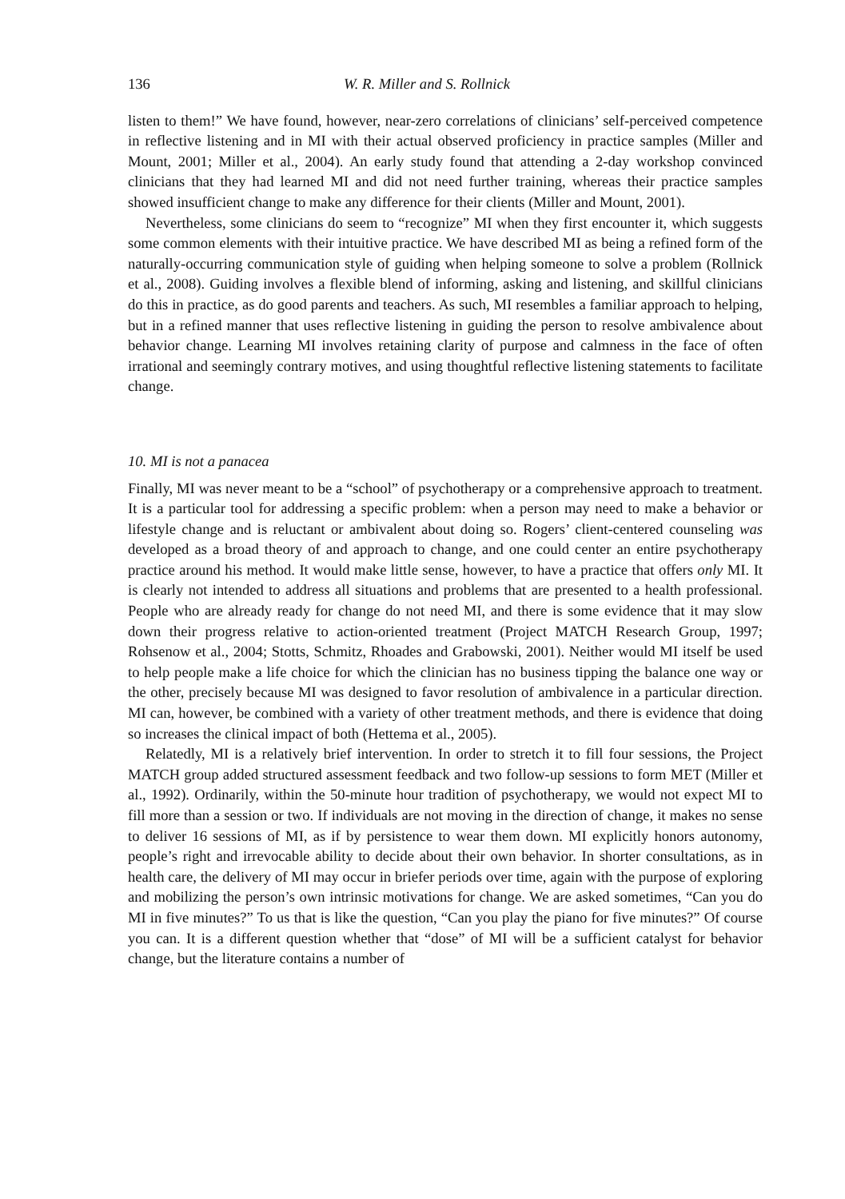136 W. R. Miller and S. Rollnick
listen to them!” We have found, however, near-zero correlations of clinicians’ self-perceived competence in reflective listening and in MI with their actual observed proficiency in practice samples (Miller and Mount, 2001; Miller et al., 2004). An early study found that attending a 2-day workshop convinced clinicians that they had learned MI and did not need further training, whereas their practice samples showed insufficient change to make any difference for their clients (Miller and Mount, 2001).
Nevertheless, some clinicians do seem to “recognize” MI when they first encounter it, which suggests some common elements with their intuitive practice. We have described MI as being a refined form of the naturally-occurring communication style of guiding when helping someone to solve a problem (Rollnick et al., 2008). Guiding involves a flexible blend of informing, asking and listening, and skillful clinicians do this in practice, as do good parents and teachers. As such, MI resembles a familiar approach to helping, but in a refined manner that uses reflective listening in guiding the person to resolve ambivalence about behavior change. Learning MI involves retaining clarity of purpose and calmness in the face of often irrational and seemingly contrary motives, and using thoughtful reflective listening statements to facilitate change.
10. MI is not a panacea
Finally, MI was never meant to be a “school” of psychotherapy or a comprehensive approach to treatment. It is a particular tool for addressing a specific problem: when a person may need to make a behavior or lifestyle change and is reluctant or ambivalent about doing so. Rogers’ client-centered counseling was developed as a broad theory of and approach to change, and one could center an entire psychotherapy practice around his method. It would make little sense, however, to have a practice that offers only MI. It is clearly not intended to address all situations and problems that are presented to a health professional. People who are already ready for change do not need MI, and there is some evidence that it may slow down their progress relative to action-oriented treatment (Project MATCH Research Group, 1997; Rohsenow et al., 2004; Stotts, Schmitz, Rhoades and Grabowski, 2001). Neither would MI itself be used to help people make a life choice for which the clinician has no business tipping the balance one way or the other, precisely because MI was designed to favor resolution of ambivalence in a particular direction. MI can, however, be combined with a variety of other treatment methods, and there is evidence that doing so increases the clinical impact of both (Hettema et al., 2005).
Relatedly, MI is a relatively brief intervention. In order to stretch it to fill four sessions, the Project MATCH group added structured assessment feedback and two follow-up sessions to form MET (Miller et al., 1992). Ordinarily, within the 50-minute hour tradition of psychotherapy, we would not expect MI to fill more than a session or two. If individuals are not moving in the direction of change, it makes no sense to deliver 16 sessions of MI, as if by persistence to wear them down. MI explicitly honors autonomy, people’s right and irrevocable ability to decide about their own behavior. In shorter consultations, as in health care, the delivery of MI may occur in briefer periods over time, again with the purpose of exploring and mobilizing the person’s own intrinsic motivations for change. We are asked sometimes, “Can you do MI in five minutes?” To us that is like the question, “Can you play the piano for five minutes?” Of course you can. It is a different question whether that “dose” of MI will be a sufficient catalyst for behavior change, but the literature contains a number of